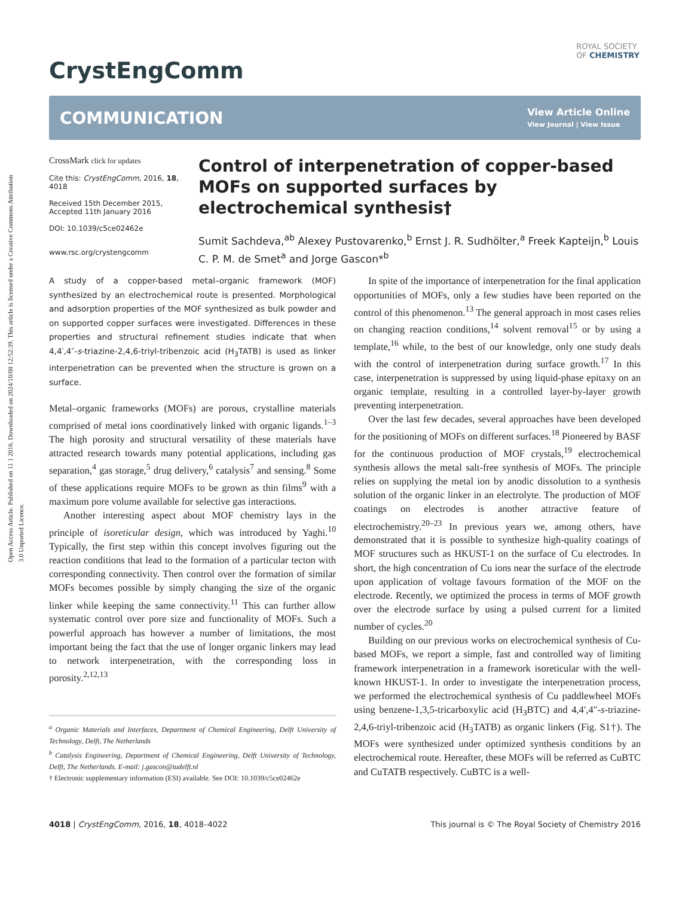Open Access Article. Published on 11 1 2016. Downloaded on 2024/10/08 12:52:39. This article is licensed under a Creative Commons Attribution 3.0 Unported Licence.
ROYAL SOCIETY
OF CHEMISTRY
CrystEngComm
COMMUNICATION
View Article Online
View Journal | View Issue
CrossMark click for updates
Cite this: CrystEngComm, 2016, 18, 4018
Received 15th December 2015,
Accepted 11th January 2016
DOI: 10.1039/c5ce02462e
www.rsc.org/crystengcomm
Control of interpenetration of copper-based MOFs on supported surfaces by electrochemical synthesis†
Sumit Sachdeva,<sup>ab</sup> Alexey Pustovarenko,<sup>b</sup> Ernst J. R. Sudhölter,<sup>a</sup> Freek Kapteijn,<sup>b</sup> Louis C. P. M. de Smet<sup>a</sup> and Jorge Gascon*<sup>b</sup>
A study of a copper-based metal–organic framework (MOF) synthesized by an electrochemical route is presented. Morphological and adsorption properties of the MOF synthesized as bulk powder and on supported copper surfaces were investigated. Differences in these properties and structural refinement studies indicate that when 4,4′,4″-s-triazine-2,4,6-triyl-tribenzoic acid (H<sub>3</sub>TATB) is used as linker interpenetration can be prevented when the structure is grown on a surface.
Metal–organic frameworks (MOFs) are porous, crystalline materials comprised of metal ions coordinatively linked with organic ligands.<sup>1–3</sup> The high porosity and structural versatility of these materials have attracted research towards many potential applications, including gas separation,<sup>4</sup> gas storage,<sup>5</sup> drug delivery,<sup>6</sup> catalysis<sup>7</sup> and sensing.<sup>8</sup> Some of these applications require MOFs to be grown as thin films<sup>9</sup> with a maximum pore volume available for selective gas interactions.
Another interesting aspect about MOF chemistry lays in the principle of isoreticular design, which was introduced by Yaghi.<sup>10</sup> Typically, the first step within this concept involves figuring out the reaction conditions that lead to the formation of a particular tecton with corresponding connectivity. Then control over the formation of similar MOFs becomes possible by simply changing the size of the organic linker while keeping the same connectivity.<sup>11</sup> This can further allow systematic control over pore size and functionality of MOFs. Such a powerful approach has however a number of limitations, the most important being the fact that the use of longer organic linkers may lead to network interpenetration, with the corresponding loss in porosity.<sup>2,12,13</sup>
<sup>a</sup> Organic Materials and Interfaces, Department of Chemical Engineering, Delft University of Technology, Delft, The Netherlands
<sup>b</sup> Catalysis Engineering, Department of Chemical Engineering, Delft University of Technology, Delft, The Netherlands. E-mail: j.gascon@tudelft.nl
† Electronic supplementary information (ESI) available. See DOI: 10.1039/c5ce02462e
In spite of the importance of interpenetration for the final application opportunities of MOFs, only a few studies have been reported on the control of this phenomenon.<sup>13</sup> The general approach in most cases relies on changing reaction conditions,<sup>14</sup> solvent removal<sup>15</sup> or by using a template,<sup>16</sup> while, to the best of our knowledge, only one study deals with the control of interpenetration during surface growth.<sup>17</sup> In this case, interpenetration is suppressed by using liquid-phase epitaxy on an organic template, resulting in a controlled layer-by-layer growth preventing interpenetration.
Over the last few decades, several approaches have been developed for the positioning of MOFs on different surfaces.<sup>18</sup> Pioneered by BASF for the continuous production of MOF crystals,<sup>19</sup> electrochemical synthesis allows the metal salt-free synthesis of MOFs. The principle relies on supplying the metal ion by anodic dissolution to a synthesis solution of the organic linker in an electrolyte. The production of MOF coatings on electrodes is another attractive feature of electrochemistry.<sup>20–23</sup> In previous years we, among others, have demonstrated that it is possible to synthesize high-quality coatings of MOF structures such as HKUST-1 on the surface of Cu electrodes. In short, the high concentration of Cu ions near the surface of the electrode upon application of voltage favours formation of the MOF on the electrode. Recently, we optimized the process in terms of MOF growth over the electrode surface by using a pulsed current for a limited number of cycles.<sup>20</sup>
Building on our previous works on electrochemical synthesis of Cu-based MOFs, we report a simple, fast and controlled way of limiting framework interpenetration in a framework isoreticular with the well-known HKUST-1. In order to investigate the interpenetration process, we performed the electrochemical synthesis of Cu paddlewheel MOFs using benzene-1,3,5-tricarboxylic acid (H<sub>3</sub>BTC) and 4,4′,4″-s-triazine-2,4,6-triyl-tribenzoic acid (H<sub>3</sub>TATB) as organic linkers (Fig. S1†). The MOFs were synthesized under optimized synthesis conditions by an electrochemical route. Hereafter, these MOFs will be referred as CuBTC and CuTATB respectively. CuBTC is a well-
4018 | CrystEngComm, 2016, 18, 4018–4022 This journal is © The Royal Society of Chemistry 2016